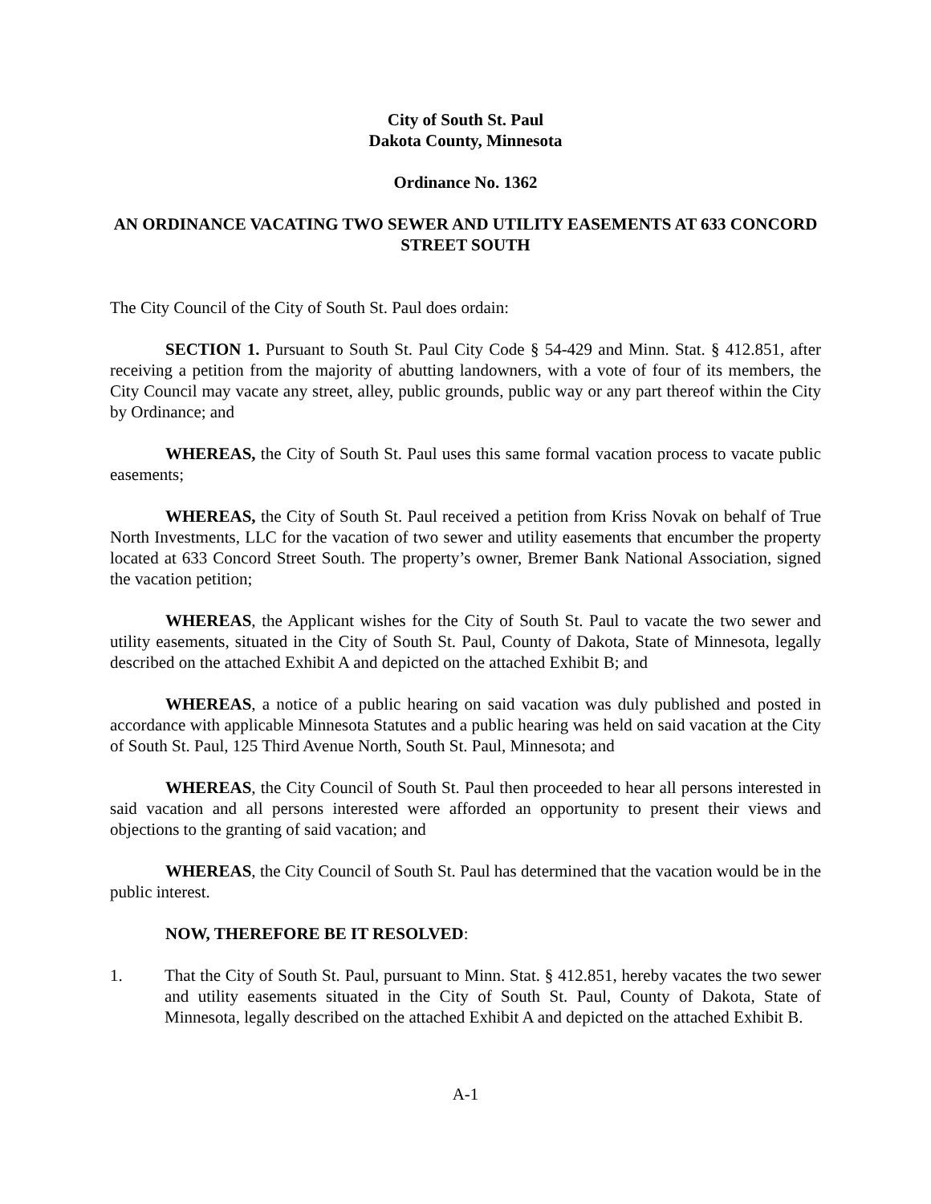City of South St. Paul
Dakota County, Minnesota
Ordinance No. 1362
AN ORDINANCE VACATING TWO SEWER AND UTILITY EASEMENTS AT 633 CONCORD STREET SOUTH
The City Council of the City of South St. Paul does ordain:
SECTION 1. Pursuant to South St. Paul City Code § 54-429 and Minn. Stat. § 412.851, after receiving a petition from the majority of abutting landowners, with a vote of four of its members, the City Council may vacate any street, alley, public grounds, public way or any part thereof within the City by Ordinance; and
WHEREAS, the City of South St. Paul uses this same formal vacation process to vacate public easements;
WHEREAS, the City of South St. Paul received a petition from Kriss Novak on behalf of True North Investments, LLC for the vacation of two sewer and utility easements that encumber the property located at 633 Concord Street South. The property’s owner, Bremer Bank National Association, signed the vacation petition;
WHEREAS, the Applicant wishes for the City of South St. Paul to vacate the two sewer and utility easements, situated in the City of South St. Paul, County of Dakota, State of Minnesota, legally described on the attached Exhibit A and depicted on the attached Exhibit B; and
WHEREAS, a notice of a public hearing on said vacation was duly published and posted in accordance with applicable Minnesota Statutes and a public hearing was held on said vacation at the City of South St. Paul, 125 Third Avenue North, South St. Paul, Minnesota; and
WHEREAS, the City Council of South St. Paul then proceeded to hear all persons interested in said vacation and all persons interested were afforded an opportunity to present their views and objections to the granting of said vacation; and
WHEREAS, the City Council of South St. Paul has determined that the vacation would be in the public interest.
NOW, THEREFORE BE IT RESOLVED:
1. That the City of South St. Paul, pursuant to Minn. Stat. § 412.851, hereby vacates the two sewer and utility easements situated in the City of South St. Paul, County of Dakota, State of Minnesota, legally described on the attached Exhibit A and depicted on the attached Exhibit B.
A-1